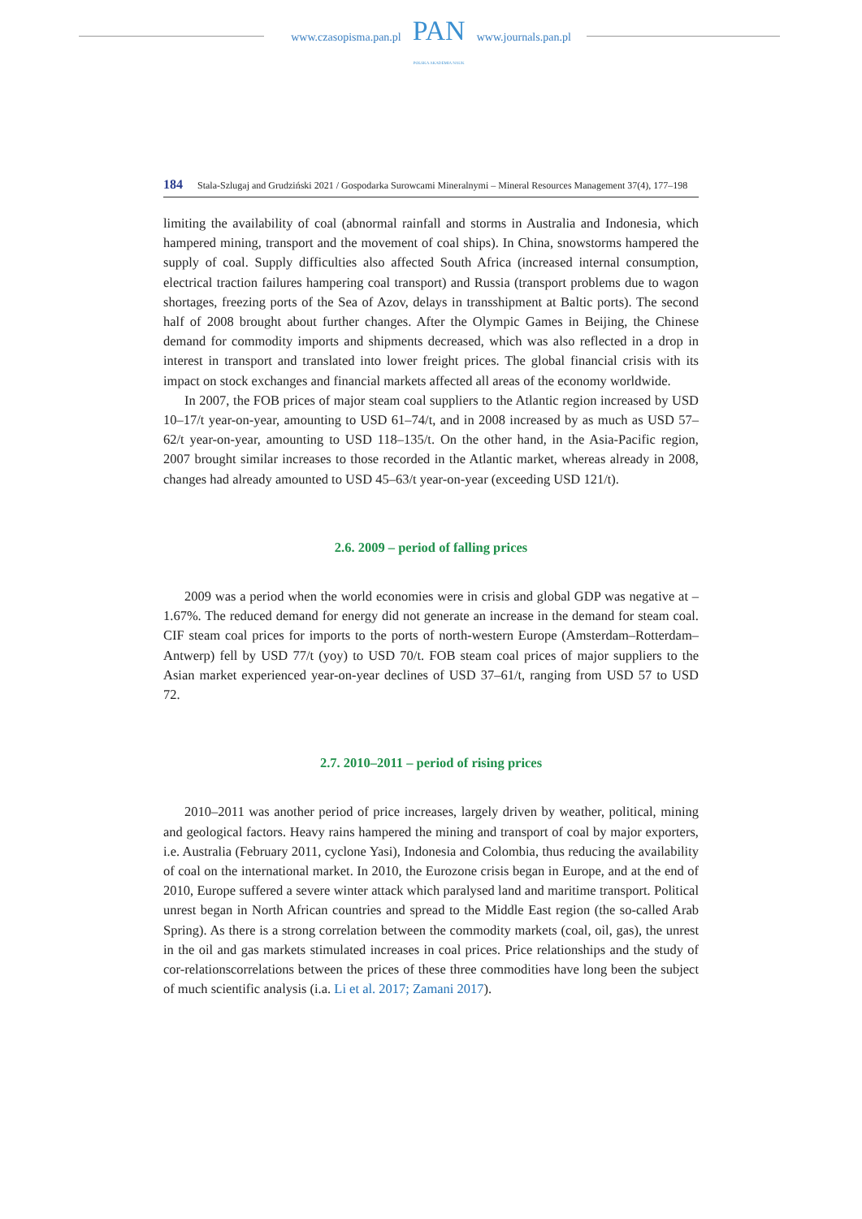www.czasopisma.pan.pl
PAN
POLSKA AKADEMIA NAUK
www.journals.pan.pl
184 Stala-Szlugaj and Grudziński 2021 / Gospodarka Surowcami Mineralnymi – Mineral Resources Management 37(4), 177–198
limiting the availability of coal (abnormal rainfall and storms in Australia and Indonesia, which hampered mining, transport and the movement of coal ships). In China, snowstorms hampered the supply of coal. Supply difficulties also affected South Africa (increased internal consumption, electrical traction failures hampering coal transport) and Russia (transport problems due to wagon shortages, freezing ports of the Sea of Azov, delays in transshipment at Baltic ports). The second half of 2008 brought about further changes. After the Olympic Games in Beijing, the Chinese demand for commodity imports and shipments decreased, which was also reflected in a drop in interest in transport and translated into lower freight prices. The global financial crisis with its impact on stock exchanges and financial markets affected all areas of the economy worldwide.
In 2007, the FOB prices of major steam coal suppliers to the Atlantic region increased by USD 10–17/t year-on-year, amounting to USD 61–74/t, and in 2008 increased by as much as USD 57–62/t year-on-year, amounting to USD 118–135/t. On the other hand, in the Asia-Pacific region, 2007 brought similar increases to those recorded in the Atlantic market, whereas already in 2008, changes had already amounted to USD 45–63/t year-on-year (exceeding USD 121/t).
2.6. 2009 – period of falling prices
2009 was a period when the world economies were in crisis and global GDP was negative at –1.67%. The reduced demand for energy did not generate an increase in the demand for steam coal. CIF steam coal prices for imports to the ports of north-western Europe (Amsterdam–Rotterdam–Antwerp) fell by USD 77/t (yoy) to USD 70/t. FOB steam coal prices of major suppliers to the Asian market experienced year-on-year declines of USD 37–61/t, ranging from USD 57 to USD 72.
2.7. 2010–2011 – period of rising prices
2010–2011 was another period of price increases, largely driven by weather, political, mining and geological factors. Heavy rains hampered the mining and transport of coal by major exporters, i.e. Australia (February 2011, cyclone Yasi), Indonesia and Colombia, thus reducing the availability of coal on the international market. In 2010, the Eurozone crisis began in Europe, and at the end of 2010, Europe suffered a severe winter attack which paralysed land and maritime transport. Political unrest began in North African countries and spread to the Middle East region (the so-called Arab Spring). As there is a strong correlation between the commodity markets (coal, oil, gas), the unrest in the oil and gas markets stimulated increases in coal prices. Price relationships and the study of cor-relationscorrelations between the prices of these three commodities have long been the subject of much scientific analysis (i.a. Li et al. 2017; Zamani 2017).